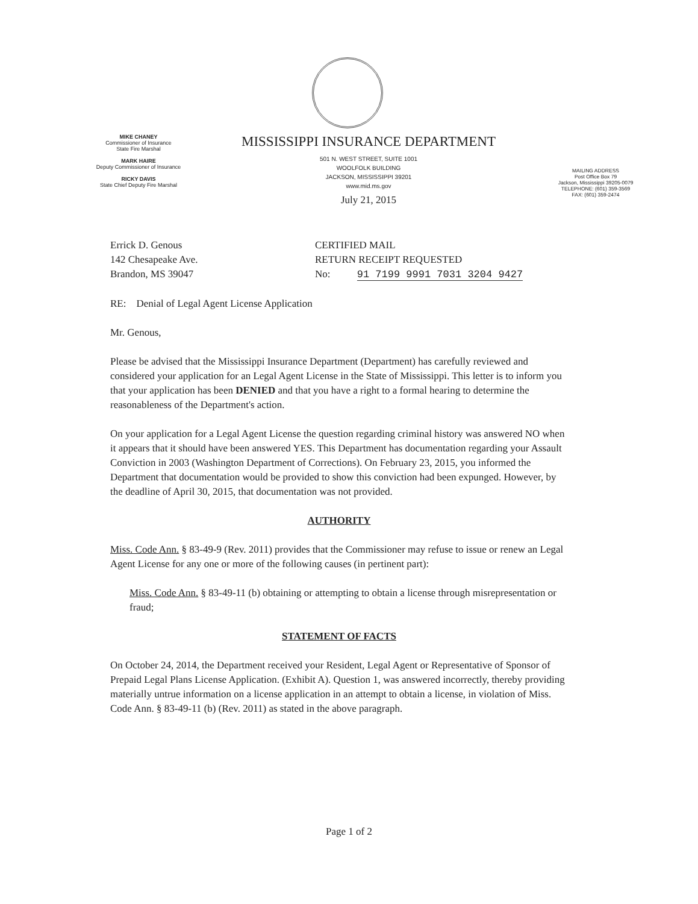MIKE CHANEY
Commissioner of Insurance
State Fire Marshal
MARK HAIRE
Deputy Commissioner of Insurance
RICKY DAVIS
State Chief Deputy Fire Marshal
MISSISSIPPI INSURANCE DEPARTMENT
501 N. WEST STREET, SUITE 1001
WOOLFOLK BUILDING
JACKSON, MISSISSIPPI 39201
www.mid.ms.gov
July 21, 2015
MAILING ADDRESS
Post Office Box 79
Jackson, Mississippi 39205-0079
TELEPHONE: (601) 359-3569
FAX: (601) 359-2474
Errick D. Genous
142 Chesapeake Ave.
Brandon, MS 39047
CERTIFIED MAIL
RETURN RECEIPT REQUESTED
No: 91 7199 9991 7031 3204 9427
RE: Denial of Legal Agent License Application
Mr. Genous,
Please be advised that the Mississippi Insurance Department (Department) has carefully reviewed and considered your application for an Legal Agent License in the State of Mississippi. This letter is to inform you that your application has been DENIED and that you have a right to a formal hearing to determine the reasonableness of the Department's action.
On your application for a Legal Agent License the question regarding criminal history was answered NO when it appears that it should have been answered YES. This Department has documentation regarding your Assault Conviction in 2003 (Washington Department of Corrections). On February 23, 2015, you informed the Department that documentation would be provided to show this conviction had been expunged. However, by the deadline of April 30, 2015, that documentation was not provided.
AUTHORITY
Miss. Code Ann. § 83-49-9 (Rev. 2011) provides that the Commissioner may refuse to issue or renew an Legal Agent License for any one or more of the following causes (in pertinent part):
Miss. Code Ann. § 83-49-11 (b) obtaining or attempting to obtain a license through misrepresentation or fraud;
STATEMENT OF FACTS
On October 24, 2014, the Department received your Resident, Legal Agent or Representative of Sponsor of Prepaid Legal Plans License Application. (Exhibit A). Question 1, was answered incorrectly, thereby providing materially untrue information on a license application in an attempt to obtain a license, in violation of Miss. Code Ann. § 83-49-11 (b) (Rev. 2011) as stated in the above paragraph.
Page 1 of 2